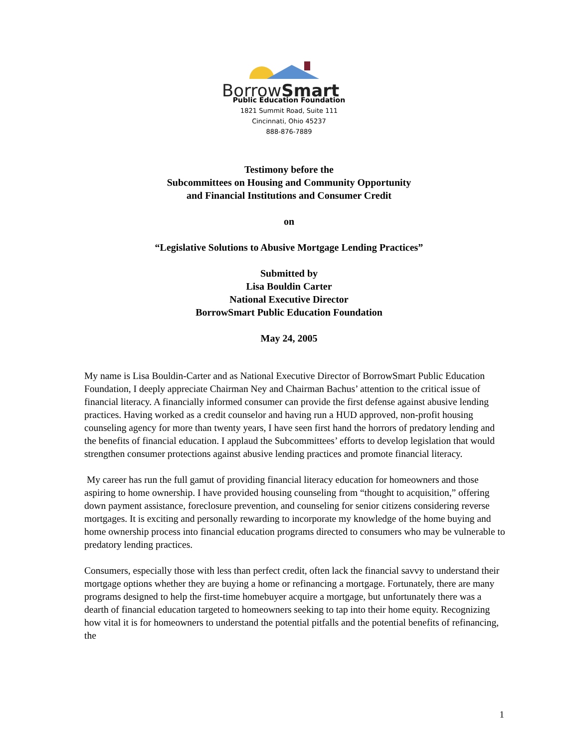BorrowSmart
Public Education Foundation
1821 Summit Road, Suite 111
Cincinnati, Ohio 45237
888-876-7889
Testimony before the
Subcommittees on Housing and Community Opportunity
and Financial Institutions and Consumer Credit
on
“Legislative Solutions to Abusive Mortgage Lending Practices”
Submitted by
Lisa Bouldin Carter
National Executive Director
BorrowSmart Public Education Foundation
May 24, 2005
My name is Lisa Bouldin-Carter and as National Executive Director of BorrowSmart Public Education Foundation, I deeply appreciate Chairman Ney and Chairman Bachus’ attention to the critical issue of financial literacy. A financially informed consumer can provide the first defense against abusive lending practices. Having worked as a credit counselor and having run a HUD approved, non-profit housing counseling agency for more than twenty years, I have seen first hand the horrors of predatory lending and the benefits of financial education. I applaud the Subcommittees’ efforts to develop legislation that would strengthen consumer protections against abusive lending practices and promote financial literacy.
My career has run the full gamut of providing financial literacy education for homeowners and those aspiring to home ownership. I have provided housing counseling from “thought to acquisition,” offering down payment assistance, foreclosure prevention, and counseling for senior citizens considering reverse mortgages. It is exciting and personally rewarding to incorporate my knowledge of the home buying and home ownership process into financial education programs directed to consumers who may be vulnerable to predatory lending practices.
Consumers, especially those with less than perfect credit, often lack the financial savvy to understand their mortgage options whether they are buying a home or refinancing a mortgage. Fortunately, there are many programs designed to help the first-time homebuyer acquire a mortgage, but unfortunately there was a dearth of financial education targeted to homeowners seeking to tap into their home equity. Recognizing how vital it is for homeowners to understand the potential pitfalls and the potential benefits of refinancing, the
1